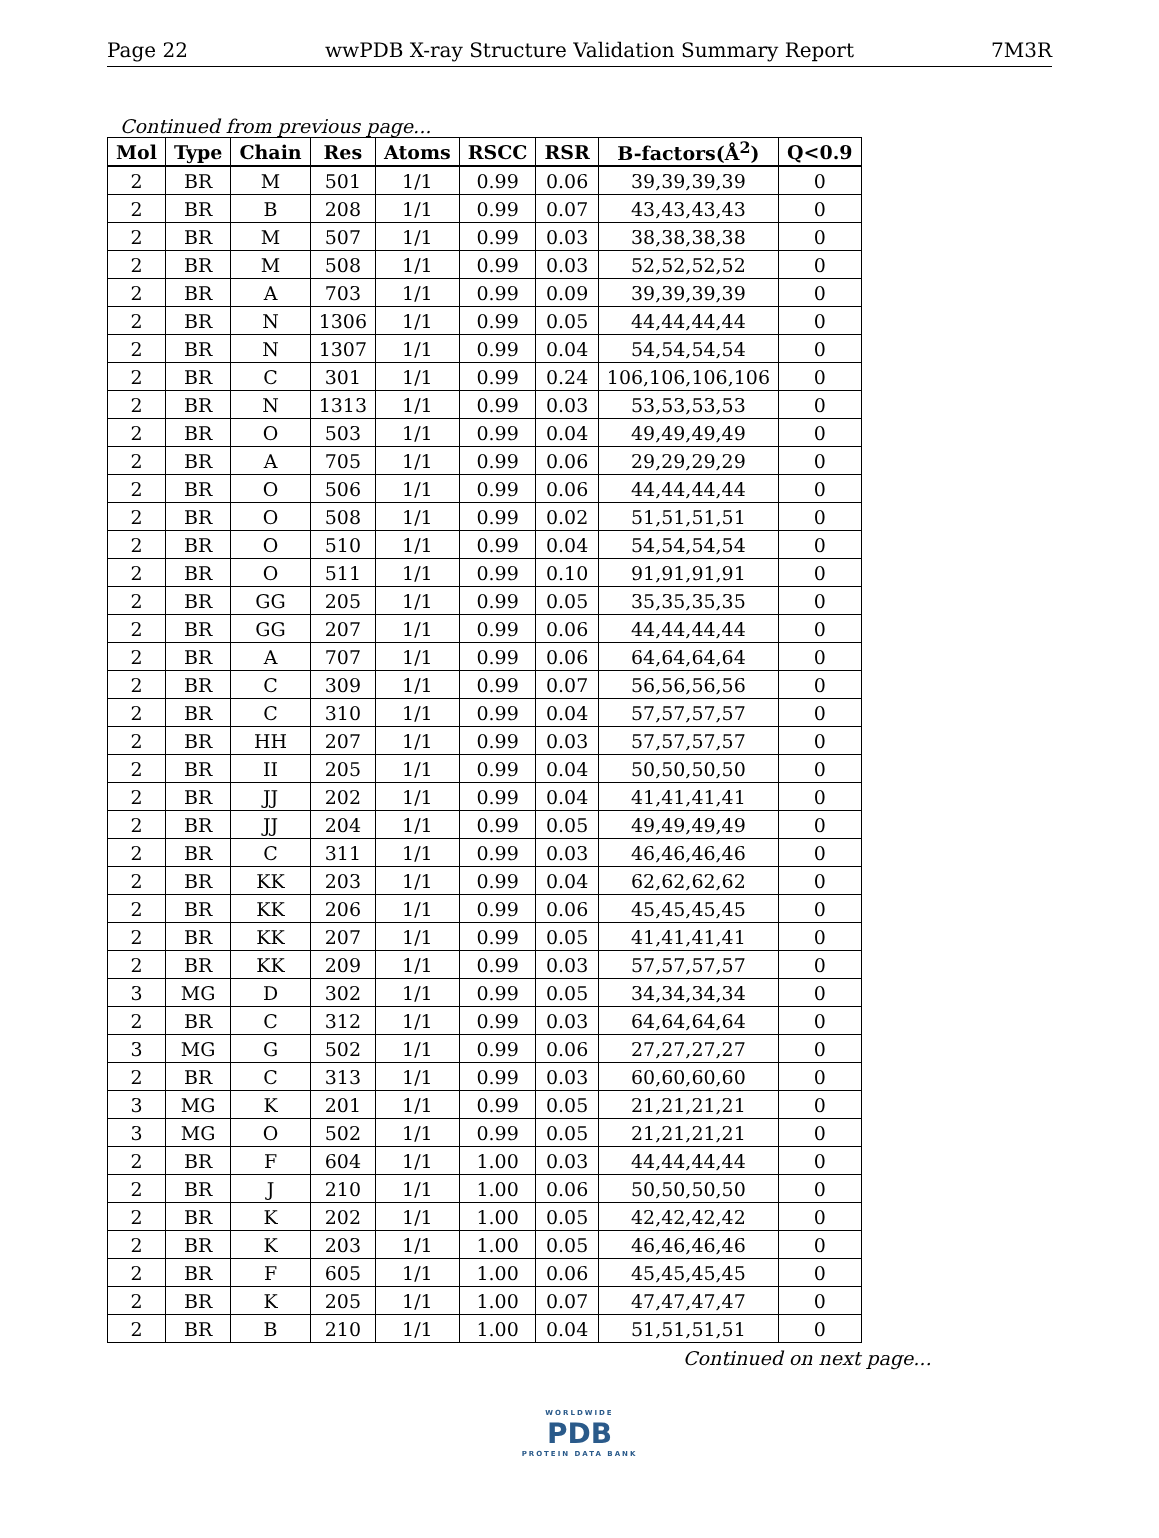Page 22 wwPDB X-ray Structure Validation Summary Report 7M3R
Continued from previous page...
| Mol | Type | Chain | Res | Atoms | RSCC | RSR | B-factors(Å<sup>2</sup>) | Q<0.9 |
| --- | --- | --- | --- | --- | --- | --- | --- | --- |
| 2 | BR | M | 501 | 1/1 | 0.99 | 0.06 | 39,39,39,39 | 0 |
| 2 | BR | B | 208 | 1/1 | 0.99 | 0.07 | 43,43,43,43 | 0 |
| 2 | BR | M | 507 | 1/1 | 0.99 | 0.03 | 38,38,38,38 | 0 |
| 2 | BR | M | 508 | 1/1 | 0.99 | 0.03 | 52,52,52,52 | 0 |
| 2 | BR | A | 703 | 1/1 | 0.99 | 0.09 | 39,39,39,39 | 0 |
| 2 | BR | N | 1306 | 1/1 | 0.99 | 0.05 | 44,44,44,44 | 0 |
| 2 | BR | N | 1307 | 1/1 | 0.99 | 0.04 | 54,54,54,54 | 0 |
| 2 | BR | C | 301 | 1/1 | 0.99 | 0.24 | 106,106,106,106 | 0 |
| 2 | BR | N | 1313 | 1/1 | 0.99 | 0.03 | 53,53,53,53 | 0 |
| 2 | BR | O | 503 | 1/1 | 0.99 | 0.04 | 49,49,49,49 | 0 |
| 2 | BR | A | 705 | 1/1 | 0.99 | 0.06 | 29,29,29,29 | 0 |
| 2 | BR | O | 506 | 1/1 | 0.99 | 0.06 | 44,44,44,44 | 0 |
| 2 | BR | O | 508 | 1/1 | 0.99 | 0.02 | 51,51,51,51 | 0 |
| 2 | BR | O | 510 | 1/1 | 0.99 | 0.04 | 54,54,54,54 | 0 |
| 2 | BR | O | 511 | 1/1 | 0.99 | 0.10 | 91,91,91,91 | 0 |
| 2 | BR | GG | 205 | 1/1 | 0.99 | 0.05 | 35,35,35,35 | 0 |
| 2 | BR | GG | 207 | 1/1 | 0.99 | 0.06 | 44,44,44,44 | 0 |
| 2 | BR | A | 707 | 1/1 | 0.99 | 0.06 | 64,64,64,64 | 0 |
| 2 | BR | C | 309 | 1/1 | 0.99 | 0.07 | 56,56,56,56 | 0 |
| 2 | BR | C | 310 | 1/1 | 0.99 | 0.04 | 57,57,57,57 | 0 |
| 2 | BR | HH | 207 | 1/1 | 0.99 | 0.03 | 57,57,57,57 | 0 |
| 2 | BR | II | 205 | 1/1 | 0.99 | 0.04 | 50,50,50,50 | 0 |
| 2 | BR | JJ | 202 | 1/1 | 0.99 | 0.04 | 41,41,41,41 | 0 |
| 2 | BR | JJ | 204 | 1/1 | 0.99 | 0.05 | 49,49,49,49 | 0 |
| 2 | BR | C | 311 | 1/1 | 0.99 | 0.03 | 46,46,46,46 | 0 |
| 2 | BR | KK | 203 | 1/1 | 0.99 | 0.04 | 62,62,62,62 | 0 |
| 2 | BR | KK | 206 | 1/1 | 0.99 | 0.06 | 45,45,45,45 | 0 |
| 2 | BR | KK | 207 | 1/1 | 0.99 | 0.05 | 41,41,41,41 | 0 |
| 2 | BR | KK | 209 | 1/1 | 0.99 | 0.03 | 57,57,57,57 | 0 |
| 3 | MG | D | 302 | 1/1 | 0.99 | 0.05 | 34,34,34,34 | 0 |
| 2 | BR | C | 312 | 1/1 | 0.99 | 0.03 | 64,64,64,64 | 0 |
| 3 | MG | G | 502 | 1/1 | 0.99 | 0.06 | 27,27,27,27 | 0 |
| 2 | BR | C | 313 | 1/1 | 0.99 | 0.03 | 60,60,60,60 | 0 |
| 3 | MG | K | 201 | 1/1 | 0.99 | 0.05 | 21,21,21,21 | 0 |
| 3 | MG | O | 502 | 1/1 | 0.99 | 0.05 | 21,21,21,21 | 0 |
| 2 | BR | F | 604 | 1/1 | 1.00 | 0.03 | 44,44,44,44 | 0 |
| 2 | BR | J | 210 | 1/1 | 1.00 | 0.06 | 50,50,50,50 | 0 |
| 2 | BR | K | 202 | 1/1 | 1.00 | 0.05 | 42,42,42,42 | 0 |
| 2 | BR | K | 203 | 1/1 | 1.00 | 0.05 | 46,46,46,46 | 0 |
| 2 | BR | F | 605 | 1/1 | 1.00 | 0.06 | 45,45,45,45 | 0 |
| 2 | BR | K | 205 | 1/1 | 1.00 | 0.07 | 47,47,47,47 | 0 |
| 2 | BR | B | 210 | 1/1 | 1.00 | 0.04 | 51,51,51,51 | 0 |
Continued on next page...
WORLDWIDE
PDB
PROTEIN DATA BANK